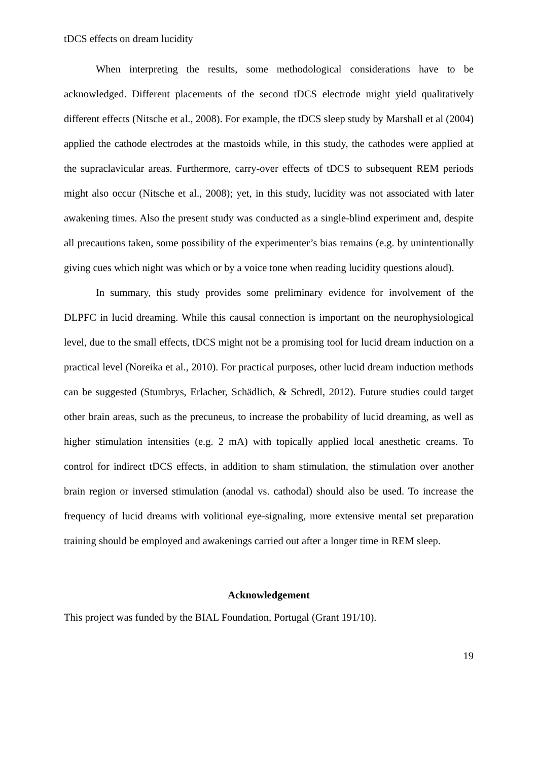tDCS effects on dream lucidity
When interpreting the results, some methodological considerations have to be acknowledged. Different placements of the second tDCS electrode might yield qualitatively different effects (Nitsche et al., 2008). For example, the tDCS sleep study by Marshall et al (2004) applied the cathode electrodes at the mastoids while, in this study, the cathodes were applied at the supraclavicular areas. Furthermore, carry-over effects of tDCS to subsequent REM periods might also occur (Nitsche et al., 2008); yet, in this study, lucidity was not associated with later awakening times. Also the present study was conducted as a single-blind experiment and, despite all precautions taken, some possibility of the experimenter’s bias remains (e.g. by unintentionally giving cues which night was which or by a voice tone when reading lucidity questions aloud).
In summary, this study provides some preliminary evidence for involvement of the DLPFC in lucid dreaming. While this causal connection is important on the neurophysiological level, due to the small effects, tDCS might not be a promising tool for lucid dream induction on a practical level (Noreika et al., 2010). For practical purposes, other lucid dream induction methods can be suggested (Stumbrys, Erlacher, Schädlich, & Schredl, 2012). Future studies could target other brain areas, such as the precuneus, to increase the probability of lucid dreaming, as well as higher stimulation intensities (e.g. 2 mA) with topically applied local anesthetic creams. To control for indirect tDCS effects, in addition to sham stimulation, the stimulation over another brain region or inversed stimulation (anodal vs. cathodal) should also be used. To increase the frequency of lucid dreams with volitional eye-signaling, more extensive mental set preparation training should be employed and awakenings carried out after a longer time in REM sleep.
Acknowledgement
This project was funded by the BIAL Foundation, Portugal (Grant 191/10).
19